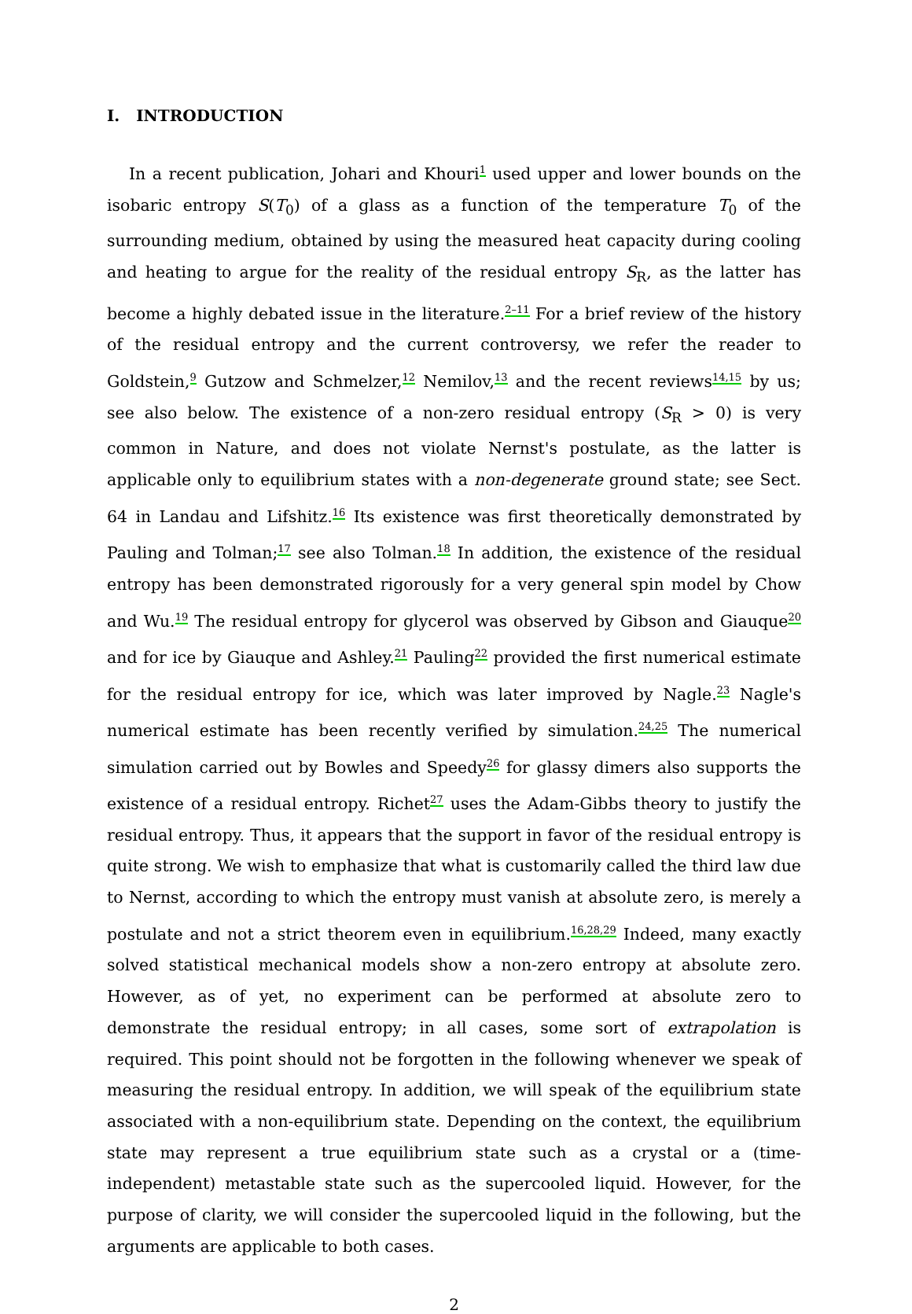I. INTRODUCTION
In a recent publication, Johari and Khouri<sup>1</sup> used upper and lower bounds on the isobaric entropy S(T<sub>0</sub>) of a glass as a function of the temperature T<sub>0</sub> of the surrounding medium, obtained by using the measured heat capacity during cooling and heating to argue for the reality of the residual entropy S<sub>R</sub>, as the latter has become a highly debated issue in the literature.<sup>2–11</sup> For a brief review of the history of the residual entropy and the current controversy, we refer the reader to Goldstein,<sup>9</sup> Gutzow and Schmelzer,<sup>12</sup> Nemilov,<sup>13</sup> and the recent reviews<sup>14,15</sup> by us; see also below. The existence of a non-zero residual entropy (S<sub>R</sub> > 0) is very common in Nature, and does not violate Nernst's postulate, as the latter is applicable only to equilibrium states with a non-degenerate ground state; see Sect. 64 in Landau and Lifshitz.<sup>16</sup> Its existence was first theoretically demonstrated by Pauling and Tolman;<sup>17</sup> see also Tolman.<sup>18</sup> In addition, the existence of the residual entropy has been demonstrated rigorously for a very general spin model by Chow and Wu.<sup>19</sup> The residual entropy for glycerol was observed by Gibson and Giauque<sup>20</sup> and for ice by Giauque and Ashley.<sup>21</sup> Pauling<sup>22</sup> provided the first numerical estimate for the residual entropy for ice, which was later improved by Nagle.<sup>23</sup> Nagle's numerical estimate has been recently verified by simulation.<sup>24,25</sup> The numerical simulation carried out by Bowles and Speedy<sup>26</sup> for glassy dimers also supports the existence of a residual entropy. Richet<sup>27</sup> uses the Adam-Gibbs theory to justify the residual entropy. Thus, it appears that the support in favor of the residual entropy is quite strong. We wish to emphasize that what is customarily called the third law due to Nernst, according to which the entropy must vanish at absolute zero, is merely a postulate and not a strict theorem even in equilibrium.<sup>16,28,29</sup> Indeed, many exactly solved statistical mechanical models show a non-zero entropy at absolute zero. However, as of yet, no experiment can be performed at absolute zero to demonstrate the residual entropy; in all cases, some sort of extrapolation is required. This point should not be forgotten in the following whenever we speak of measuring the residual entropy. In addition, we will speak of the equilibrium state associated with a non-equilibrium state. Depending on the context, the equilibrium state may represent a true equilibrium state such as a crystal or a (time-independent) metastable state such as the supercooled liquid. However, for the purpose of clarity, we will consider the supercooled liquid in the following, but the arguments are applicable to both cases.
2